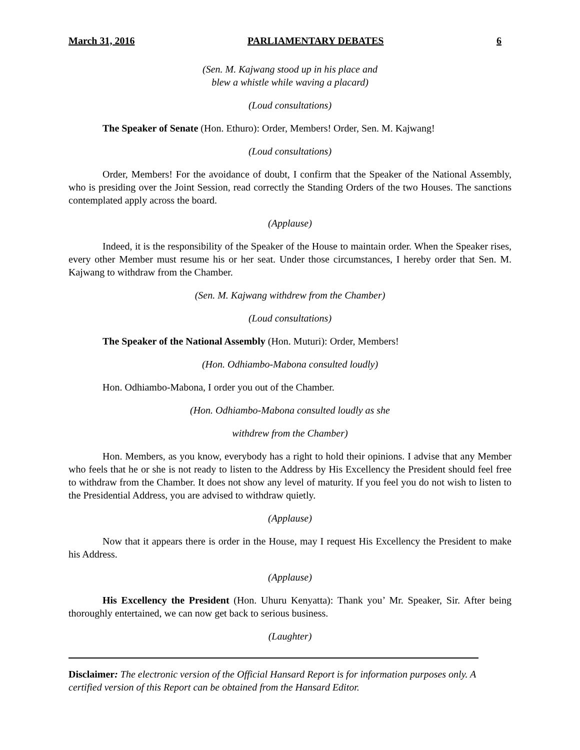March 31, 2016 PARLIAMENTARY DEBATES 6
(Sen. M. Kajwang stood up in his place and
blew a whistle while waving a placard)
(Loud consultations)
The Speaker of Senate (Hon. Ethuro): Order, Members! Order, Sen. M. Kajwang!
(Loud consultations)
Order, Members! For the avoidance of doubt, I confirm that the Speaker of the National Assembly, who is presiding over the Joint Session, read correctly the Standing Orders of the two Houses. The sanctions contemplated apply across the board.
(Applause)
Indeed, it is the responsibility of the Speaker of the House to maintain order. When the Speaker rises, every other Member must resume his or her seat. Under those circumstances, I hereby order that Sen. M. Kajwang to withdraw from the Chamber.
(Sen. M. Kajwang withdrew from the Chamber)
(Loud consultations)
The Speaker of the National Assembly (Hon. Muturi): Order, Members!
(Hon. Odhiambo-Mabona consulted loudly)
Hon. Odhiambo-Mabona, I order you out of the Chamber.
(Hon. Odhiambo-Mabona consulted loudly as she
withdrew from the Chamber)
Hon. Members, as you know, everybody has a right to hold their opinions. I advise that any Member who feels that he or she is not ready to listen to the Address by His Excellency the President should feel free to withdraw from the Chamber. It does not show any level of maturity. If you feel you do not wish to listen to the Presidential Address, you are advised to withdraw quietly.
(Applause)
Now that it appears there is order in the House, may I request His Excellency the President to make his Address.
(Applause)
His Excellency the President (Hon. Uhuru Kenyatta): Thank you’ Mr. Speaker, Sir. After being thoroughly entertained, we can now get back to serious business.
(Laughter)
Disclaimer: The electronic version of the Official Hansard Report is for information purposes only. A certified version of this Report can be obtained from the Hansard Editor.